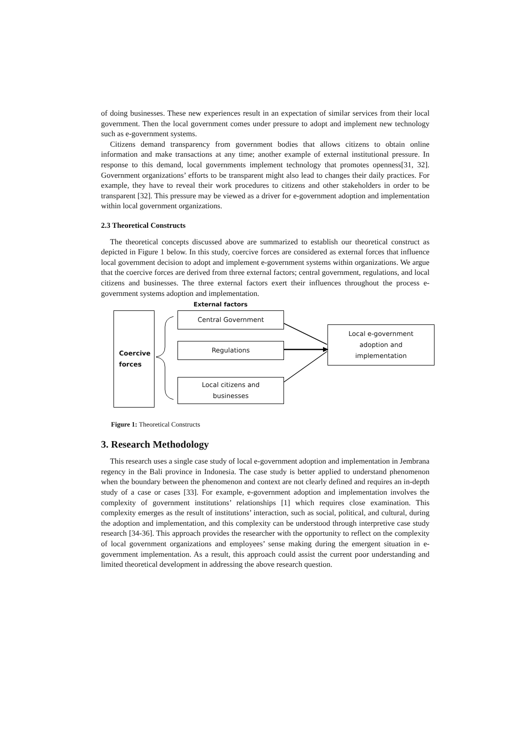of doing businesses. These new experiences result in an expectation of similar services from their local government. Then the local government comes under pressure to adopt and implement new technology such as e-government systems.
Citizens demand transparency from government bodies that allows citizens to obtain online information and make transactions at any time; another example of external institutional pressure. In response to this demand, local governments implement technology that promotes openness[31, 32]. Government organizations’ efforts to be transparent might also lead to changes their daily practices. For example, they have to reveal their work procedures to citizens and other stakeholders in order to be transparent [32]. This pressure may be viewed as a driver for e-government adoption and implementation within local government organizations.
2.3 Theoretical Constructs
The theoretical concepts discussed above are summarized to establish our theoretical construct as depicted in Figure 1 below. In this study, coercive forces are considered as external forces that influence local government decision to adopt and implement e-government systems within organizations. We argue that the coercive forces are derived from three external factors; central government, regulations, and local citizens and businesses. The three external factors exert their influences throughout the process e-government systems adoption and implementation.
External factors
Coercive
forces
Central Government
Regulations
Local citizens and
businesses
Local e-government
adoption and
implementation
Figure 1: Theoretical Constructs
3. Research Methodology
This research uses a single case study of local e-government adoption and implementation in Jembrana regency in the Bali province in Indonesia. The case study is better applied to understand phenomenon when the boundary between the phenomenon and context are not clearly defined and requires an in-depth study of a case or cases [33]. For example, e-government adoption and implementation involves the complexity of government institutions’ relationships [1] which requires close examination. This complexity emerges as the result of institutions’ interaction, such as social, political, and cultural, during the adoption and implementation, and this complexity can be understood through interpretive case study research [34-36]. This approach provides the researcher with the opportunity to reflect on the complexity of local government organizations and employees’ sense making during the emergent situation in e-government implementation. As a result, this approach could assist the current poor understanding and limited theoretical development in addressing the above research question.